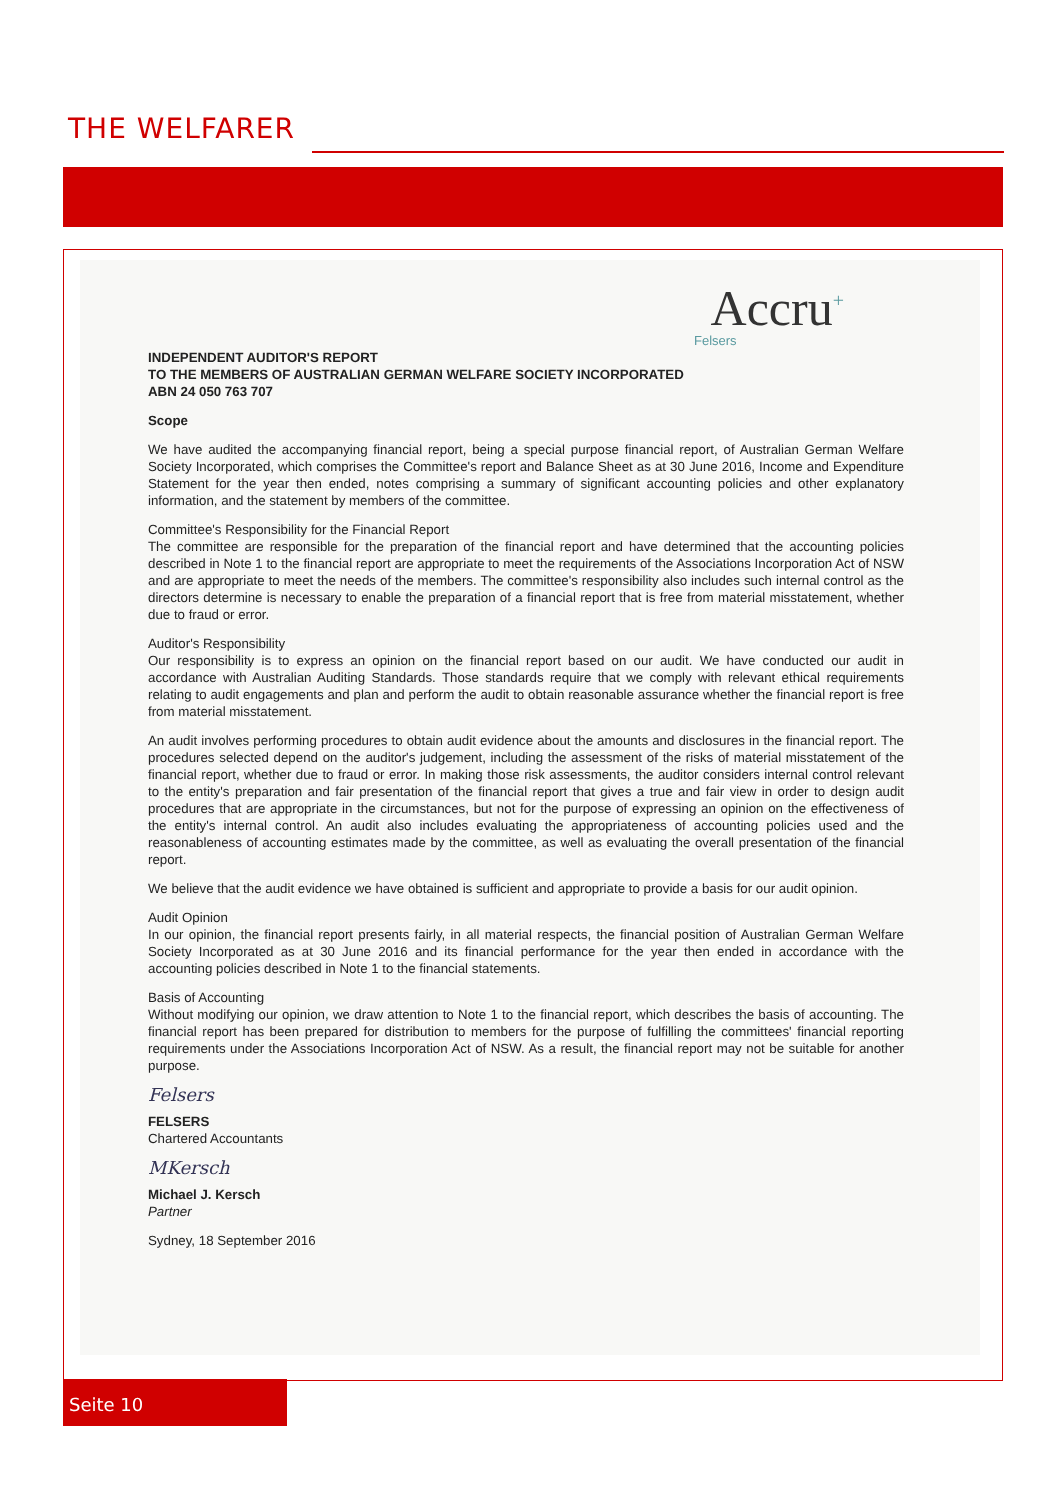THE WELFARER
Accru<sup>+</sup>
Felsers
INDEPENDENT AUDITOR'S REPORT
TO THE MEMBERS OF AUSTRALIAN GERMAN WELFARE SOCIETY INCORPORATED
ABN 24 050 763 707
Scope
We have audited the accompanying financial report, being a special purpose financial report, of Australian German Welfare Society Incorporated, which comprises the Committee's report and Balance Sheet as at 30 June 2016, Income and Expenditure Statement for the year then ended, notes comprising a summary of significant accounting policies and other explanatory information, and the statement by members of the committee.
Committee's Responsibility for the Financial Report
The committee are responsible for the preparation of the financial report and have determined that the accounting policies described in Note 1 to the financial report are appropriate to meet the requirements of the Associations Incorporation Act of NSW and are appropriate to meet the needs of the members. The committee's responsibility also includes such internal control as the directors determine is necessary to enable the preparation of a financial report that is free from material misstatement, whether due to fraud or error.
Auditor's Responsibility
Our responsibility is to express an opinion on the financial report based on our audit. We have conducted our audit in accordance with Australian Auditing Standards. Those standards require that we comply with relevant ethical requirements relating to audit engagements and plan and perform the audit to obtain reasonable assurance whether the financial report is free from material misstatement.
An audit involves performing procedures to obtain audit evidence about the amounts and disclosures in the financial report. The procedures selected depend on the auditor's judgement, including the assessment of the risks of material misstatement of the financial report, whether due to fraud or error. In making those risk assessments, the auditor considers internal control relevant to the entity's preparation and fair presentation of the financial report that gives a true and fair view in order to design audit procedures that are appropriate in the circumstances, but not for the purpose of expressing an opinion on the effectiveness of the entity's internal control. An audit also includes evaluating the appropriateness of accounting policies used and the reasonableness of accounting estimates made by the committee, as well as evaluating the overall presentation of the financial report.
We believe that the audit evidence we have obtained is sufficient and appropriate to provide a basis for our audit opinion.
Audit Opinion
In our opinion, the financial report presents fairly, in all material respects, the financial position of Australian German Welfare Society Incorporated as at 30 June 2016 and its financial performance for the year then ended in accordance with the accounting policies described in Note 1 to the financial statements.
Basis of Accounting
Without modifying our opinion, we draw attention to Note 1 to the financial report, which describes the basis of accounting. The financial report has been prepared for distribution to members for the purpose of fulfilling the committees' financial reporting requirements under the Associations Incorporation Act of NSW. As a result, the financial report may not be suitable for another purpose.
Felsers
FELSERS
Chartered Accountants
MKersch
Michael J. Kersch
Partner
Sydney, 18 September 2016
Seite 10